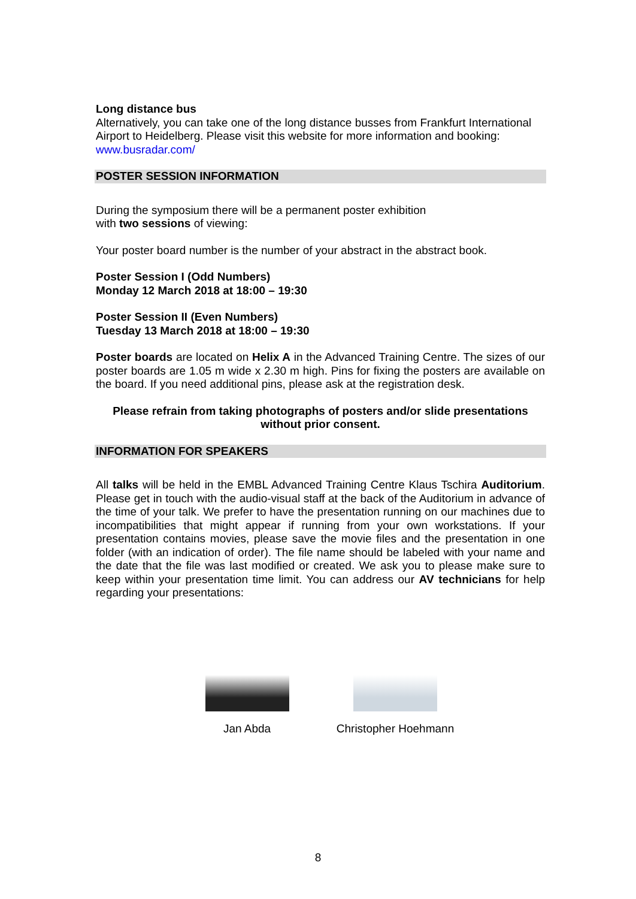Long distance bus
Alternatively, you can take one of the long distance busses from Frankfurt International Airport to Heidelberg. Please visit this website for more information and booking: www.busradar.com/
POSTER SESSION INFORMATION
During the symposium there will be a permanent poster exhibition
with two sessions of viewing:
Your poster board number is the number of your abstract in the abstract book.
Poster Session I (Odd Numbers)
Monday 12 March 2018 at 18:00 – 19:30
Poster Session II (Even Numbers)
Tuesday 13 March 2018 at 18:00 – 19:30
Poster boards are located on Helix A in the Advanced Training Centre. The sizes of our poster boards are 1.05 m wide x 2.30 m high. Pins for fixing the posters are available on the board. If you need additional pins, please ask at the registration desk.
Please refrain from taking photographs of posters and/or slide presentations without prior consent.
INFORMATION FOR SPEAKERS
All talks will be held in the EMBL Advanced Training Centre Klaus Tschira Auditorium. Please get in touch with the audio-visual staff at the back of the Auditorium in advance of the time of your talk. We prefer to have the presentation running on our machines due to incompatibilities that might appear if running from your own workstations. If your presentation contains movies, please save the movie files and the presentation in one folder (with an indication of order). The file name should be labeled with your name and the date that the file was last modified or created. We ask you to please make sure to keep within your presentation time limit. You can address our AV technicians for help regarding your presentations:
Jan Abda Christopher Hoehmann
8